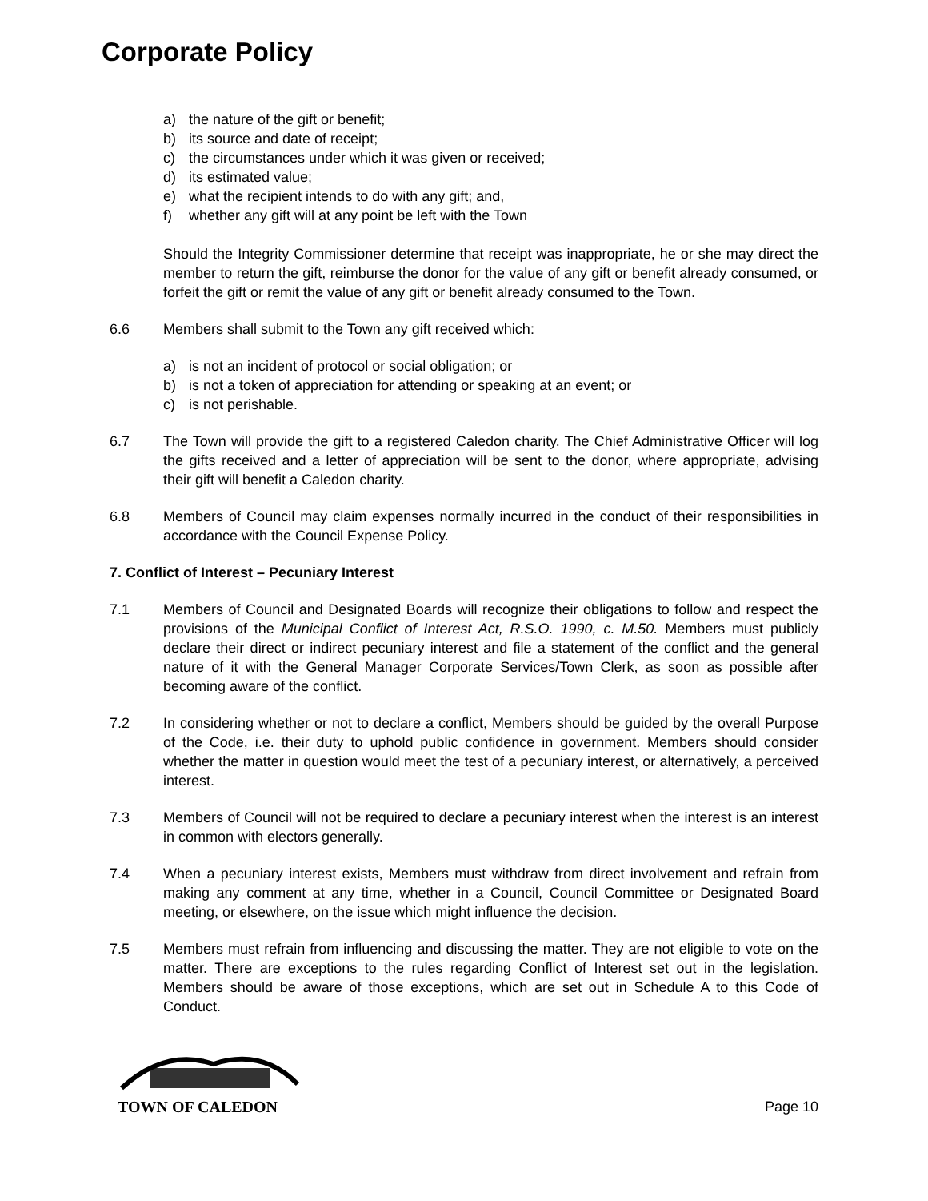Corporate Policy
a) the nature of the gift or benefit;
b) its source and date of receipt;
c) the circumstances under which it was given or received;
d) its estimated value;
e) what the recipient intends to do with any gift; and,
f) whether any gift will at any point be left with the Town
Should the Integrity Commissioner determine that receipt was inappropriate, he or she may direct the member to return the gift, reimburse the donor for the value of any gift or benefit already consumed, or forfeit the gift or remit the value of any gift or benefit already consumed to the Town.
6.6 Members shall submit to the Town any gift received which:
a) is not an incident of protocol or social obligation; or
b) is not a token of appreciation for attending or speaking at an event; or
c) is not perishable.
6.7 The Town will provide the gift to a registered Caledon charity. The Chief Administrative Officer will log the gifts received and a letter of appreciation will be sent to the donor, where appropriate, advising their gift will benefit a Caledon charity.
6.8 Members of Council may claim expenses normally incurred in the conduct of their responsibilities in accordance with the Council Expense Policy.
7. Conflict of Interest – Pecuniary Interest
7.1 Members of Council and Designated Boards will recognize their obligations to follow and respect the provisions of the Municipal Conflict of Interest Act, R.S.O. 1990, c. M.50. Members must publicly declare their direct or indirect pecuniary interest and file a statement of the conflict and the general nature of it with the General Manager Corporate Services/Town Clerk, as soon as possible after becoming aware of the conflict.
7.2 In considering whether or not to declare a conflict, Members should be guided by the overall Purpose of the Code, i.e. their duty to uphold public confidence in government. Members should consider whether the matter in question would meet the test of a pecuniary interest, or alternatively, a perceived interest.
7.3 Members of Council will not be required to declare a pecuniary interest when the interest is an interest in common with electors generally.
7.4 When a pecuniary interest exists, Members must withdraw from direct involvement and refrain from making any comment at any time, whether in a Council, Council Committee or Designated Board meeting, or elsewhere, on the issue which might influence the decision.
7.5 Members must refrain from influencing and discussing the matter. They are not eligible to vote on the matter. There are exceptions to the rules regarding Conflict of Interest set out in the legislation. Members should be aware of those exceptions, which are set out in Schedule A to this Code of Conduct.
TOWN OF CALEDON
Page 10